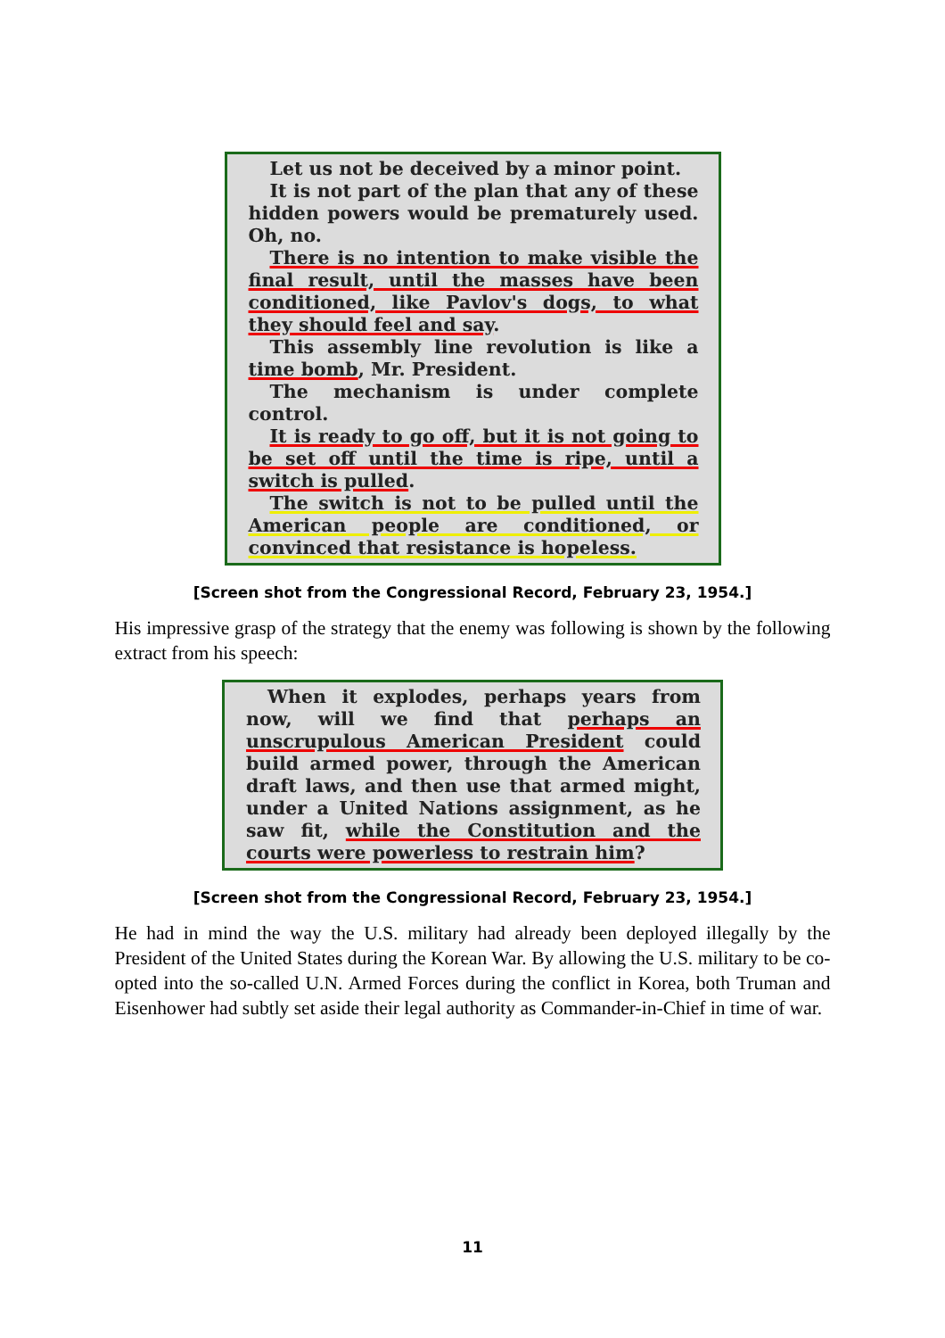Let us not be deceived by a minor point.
It is not part of the plan that any of these hidden powers would be prematurely used. Oh, no.
There is no intention to make visible the final result, until the masses have been conditioned, like Pavlov's dogs, to what they should feel and say.
This assembly line revolution is like a time bomb, Mr. President.
The mechanism is under complete control.
It is ready to go off, but it is not going to be set off until the time is ripe, until a switch is pulled.
The switch is not to be pulled until the American people are conditioned, or convinced that resistance is hopeless.
[Screen shot from the Congressional Record, February 23, 1954.]
His impressive grasp of the strategy that the enemy was following is shown by the following extract from his speech:
When it explodes, perhaps years from now, will we find that perhaps an unscrupulous American President could build armed power, through the American draft laws, and then use that armed might, under a United Nations assignment, as he saw fit, while the Constitution and the courts were powerless to restrain him?
[Screen shot from the Congressional Record, February 23, 1954.]
He had in mind the way the U.S. military had already been deployed illegally by the President of the United States during the Korean War. By allowing the U.S. military to be co-opted into the so-called U.N. Armed Forces during the conflict in Korea, both Truman and Eisenhower had subtly set aside their legal authority as Commander-in-Chief in time of war.
11